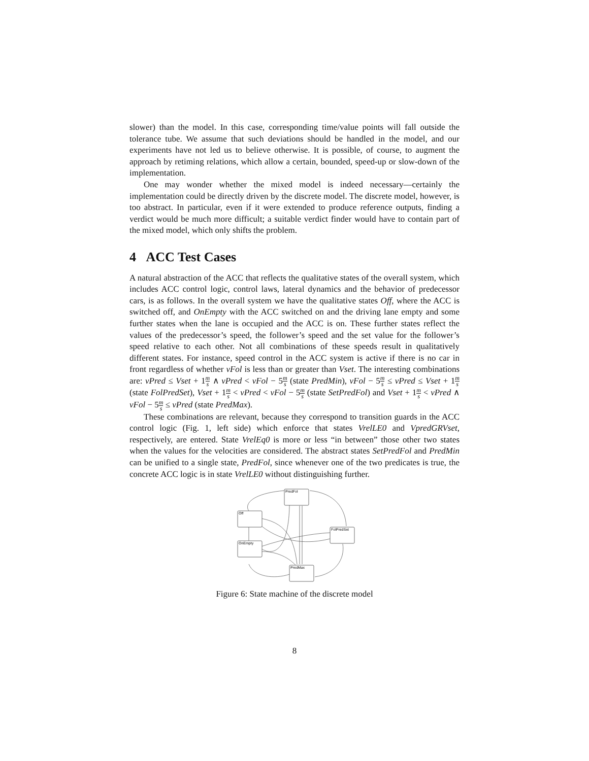slower) than the model. In this case, corresponding time/value points will fall outside the tolerance tube. We assume that such deviations should be handled in the model, and our experiments have not led us to believe otherwise. It is possible, of course, to augment the approach by retiming relations, which allow a certain, bounded, speed-up or slow-down of the implementation.
One may wonder whether the mixed model is indeed necessary—certainly the implementation could be directly driven by the discrete model. The discrete model, however, is too abstract. In particular, even if it were extended to produce reference outputs, finding a verdict would be much more difficult; a suitable verdict finder would have to contain part of the mixed model, which only shifts the problem.
4 ACC Test Cases
A natural abstraction of the ACC that reflects the qualitative states of the overall system, which includes ACC control logic, control laws, lateral dynamics and the behavior of predecessor cars, is as follows. In the overall system we have the qualitative states Off, where the ACC is switched off, and OnEmpty with the ACC switched on and the driving lane empty and some further states when the lane is occupied and the ACC is on. These further states reflect the values of the predecessor’s speed, the follower’s speed and the set value for the follower’s speed relative to each other. Not all combinations of these speeds result in qualitatively different states. For instance, speed control in the ACC system is active if there is no car in front regardless of whether vFol is less than or greater than Vset. The interesting combinations are: vPred ≤ Vset + 1m s ∧ vPred < vFol − 5m s (state PredMin), vFol − 5m s ≤ vPred ≤ Vset + 1m s (state FolPredSet), Vset + 1m s < vPred < vFol − 5m s (state SetPredFol) and Vset + 1m s < vPred ∧ vFol − 5m s ≤ vPred (state PredMax).
These combinations are relevant, because they correspond to transition guards in the ACC control logic (Fig. 1, left side) which enforce that states VrelLE0 and VpredGRVset, respectively, are entered. State VrelEq0 is more or less “in between” those other two states when the values for the velocities are considered. The abstract states SetPredFol and PredMin can be unified to a single state, PredFol, since whenever one of the two predicates is true, the concrete ACC logic is in state VrelLE0 without distinguishing further.
PredFol
Off
FolPredSet
OnEmpty
PredMax
Figure 6: State machine of the discrete model
8